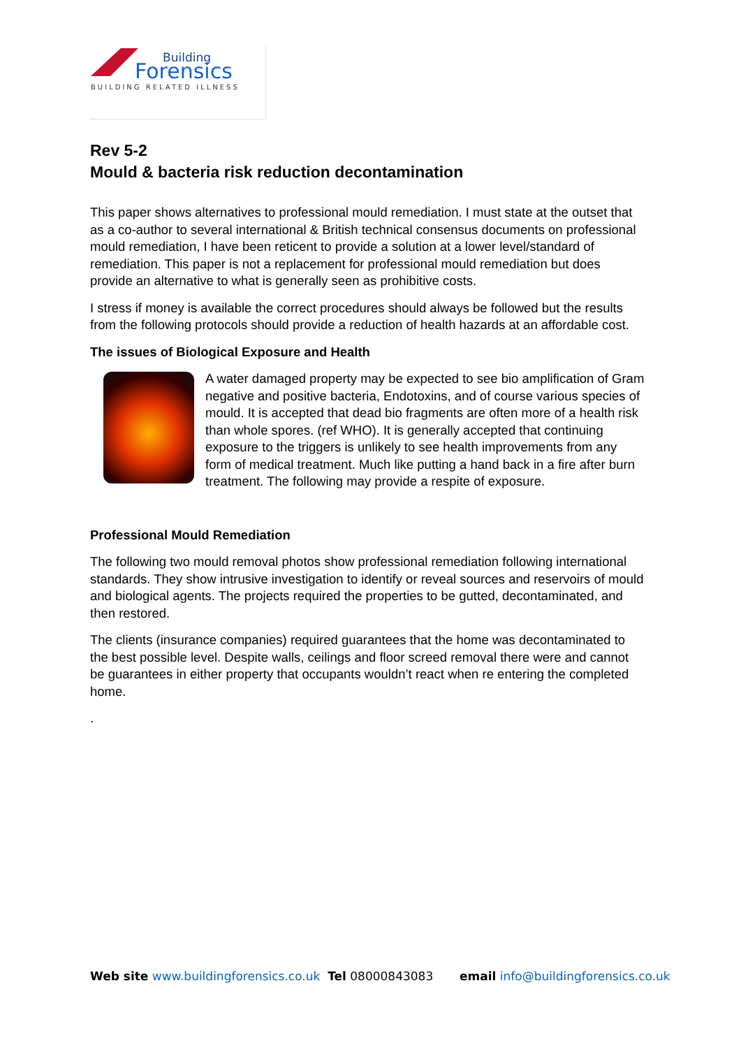Building
Forensics
BUILDING RELATED ILLNESS
Rev 5-2
Mould & bacteria risk reduction decontamination
This paper shows alternatives to professional mould remediation. I must state at the outset that as a co-author to several international & British technical consensus documents on professional mould remediation, I have been reticent to provide a solution at a lower level/standard of remediation. This paper is not a replacement for professional mould remediation but does provide an alternative to what is generally seen as prohibitive costs.
I stress if money is available the correct procedures should always be followed but the results from the following protocols should provide a reduction of health hazards at an affordable cost.
The issues of Biological Exposure and Health
A water damaged property may be expected to see bio amplification of Gram negative and positive bacteria, Endotoxins, and of course various species of mould. It is accepted that dead bio fragments are often more of a health risk than whole spores. (ref WHO). It is generally accepted that continuing exposure to the triggers is unlikely to see health improvements from any form of medical treatment. Much like putting a hand back in a fire after burn treatment. The following may provide a respite of exposure.
Professional Mould Remediation
The following two mould removal photos show professional remediation following international standards. They show intrusive investigation to identify or reveal sources and reservoirs of mould and biological agents. The projects required the properties to be gutted, decontaminated, and then restored.
The clients (insurance companies) required guarantees that the home was decontaminated to the best possible level. Despite walls, ceilings and floor screed removal there were and cannot be guarantees in either property that occupants wouldn’t react when re entering the completed home.
.
Web site www.buildingforensics.co.uk Tel 08000843083 email info@buildingforensics.co.uk